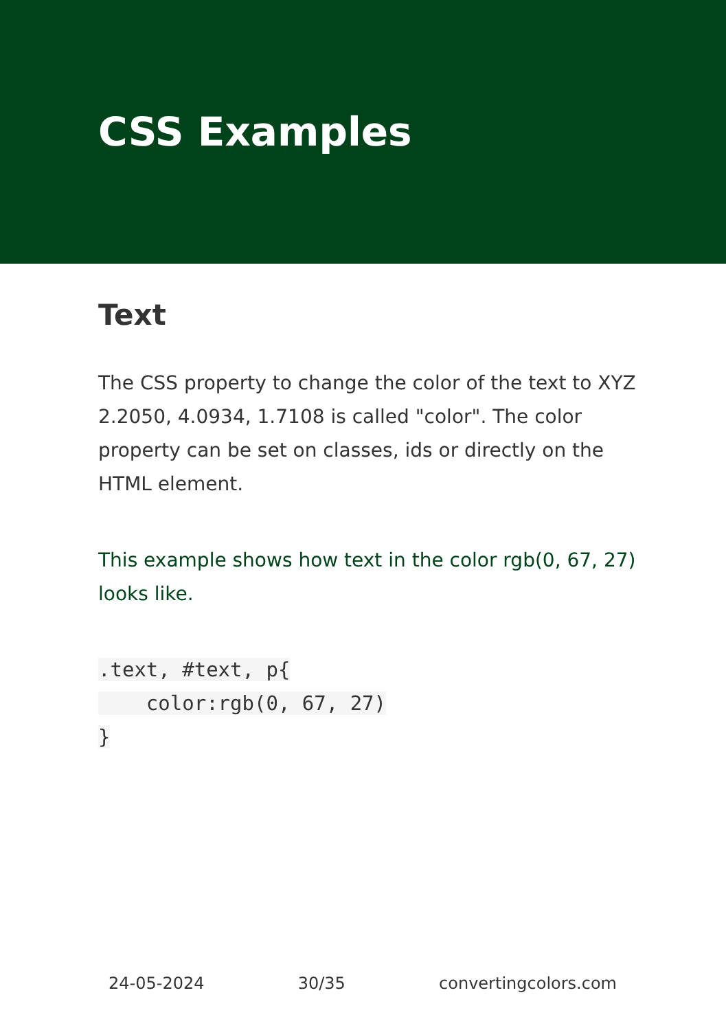CSS Examples
Text
The CSS property to change the color of the text to XYZ 2.2050, 4.0934, 1.7108 is called "color". The color property can be set on classes, ids or directly on the HTML element.
This example shows how text in the color rgb(0, 67, 27) looks like.
.text, #text, p{
    color:rgb(0, 67, 27)
}
24-05-2024 30/35 convertingcolors.com